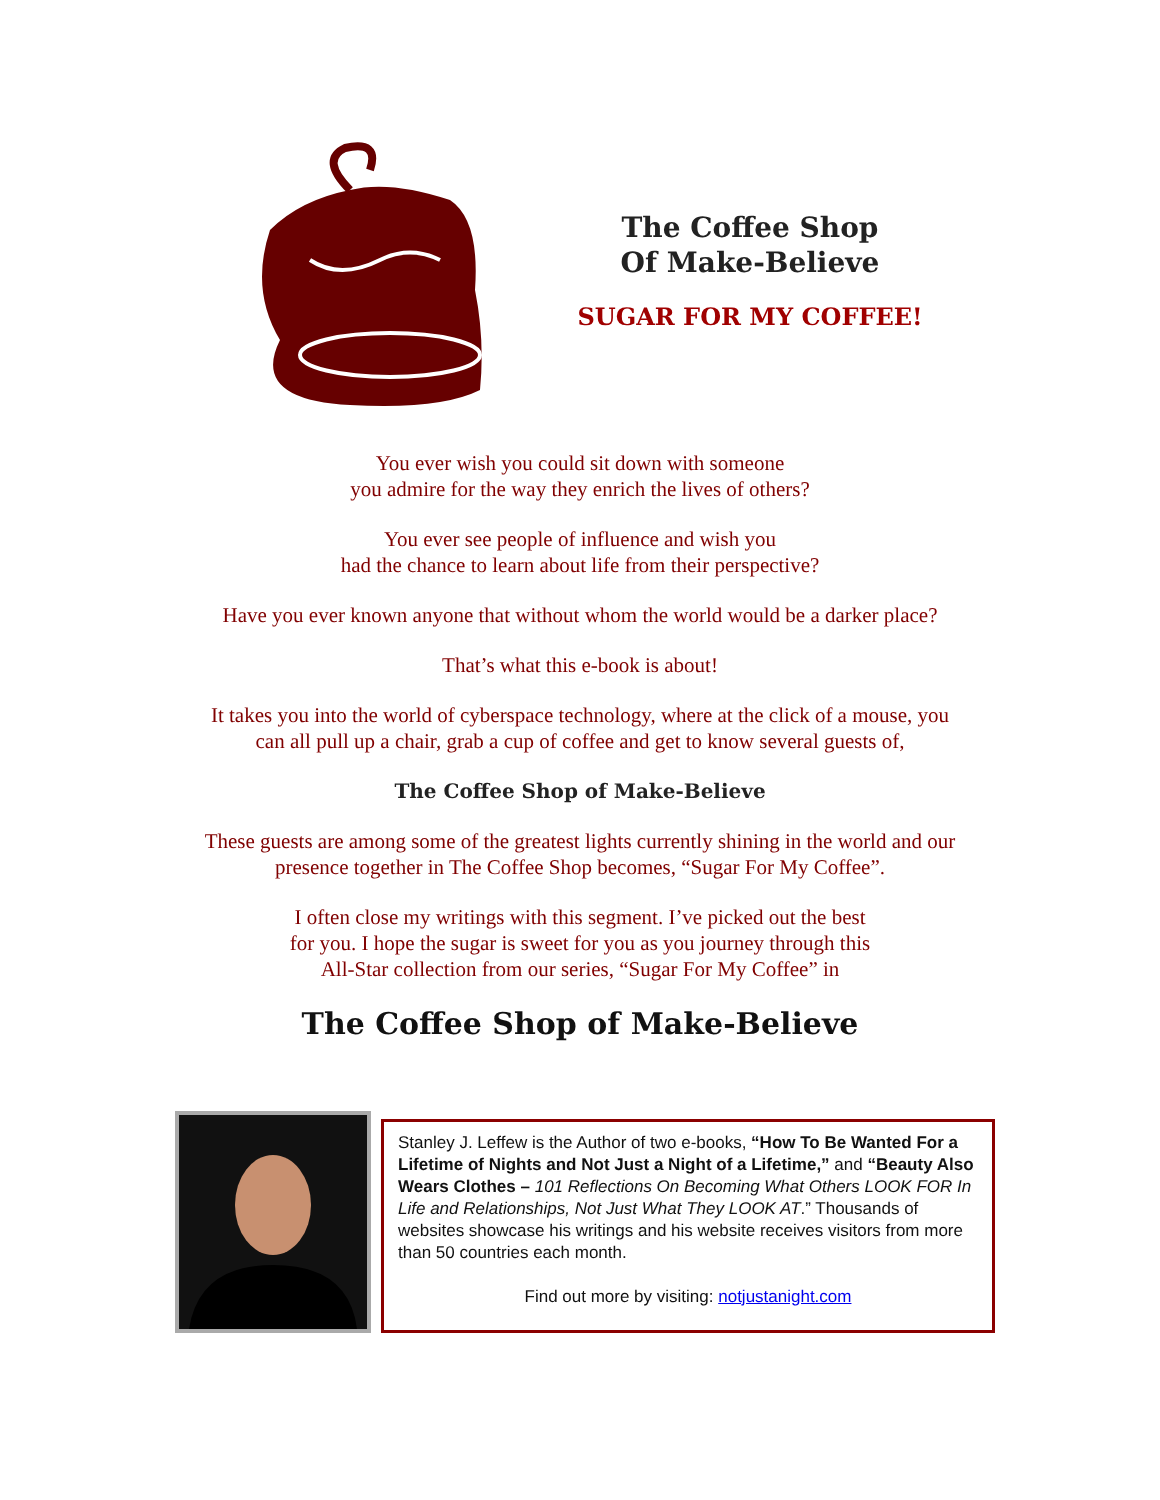The Coffee Shop
Of Make-Believe
SUGAR FOR MY COFFEE!
You ever wish you could sit down with someone
you admire for the way they enrich the lives of others?
You ever see people of influence and wish you
had the chance to learn about life from their perspective?
Have you ever known anyone that without whom the world would be a darker place?
That’s what this e-book is about!
It takes you into the world of cyberspace technology, where at the click of a mouse, you
can all pull up a chair, grab a cup of coffee and get to know several guests of,
The Coffee Shop of Make-Believe
These guests are among some of the greatest lights currently shining in the world and our
presence together in The Coffee Shop becomes, “Sugar For My Coffee”.
I often close my writings with this segment. I’ve picked out the best
for you. I hope the sugar is sweet for you as you journey through this
All-Star collection from our series, “Sugar For My Coffee” in
The Coffee Shop of Make-Believe
Stanley J. Leffew is the Author of two e-books, “How To Be Wanted For a Lifetime of Nights and Not Just a Night of a Lifetime,” and “Beauty Also Wears Clothes – 101 Reflections On Becoming What Others LOOK FOR In Life and Relationships, Not Just What They LOOK AT.” Thousands of websites showcase his writings and his website receives visitors from more than 50 countries each month.
Find out more by visiting: notjustanight.com